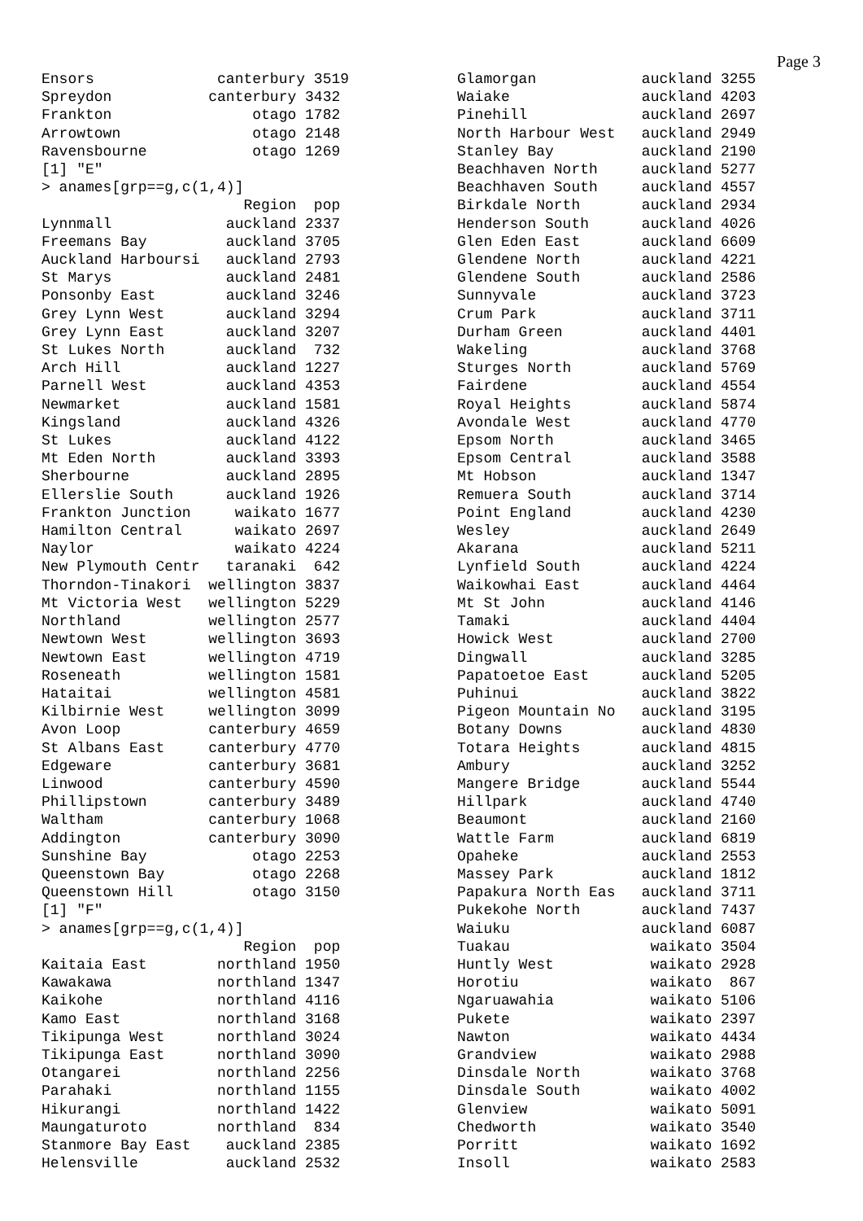Page 3
Ensors              canterbury 3519
Spreydon           canterbury 3432
Frankton                otago 1782
Arrowtown               otago 2148
Ravensbourne            otago 1269
[1] "E"
> anames[grp==g,c(1,4)]
                       Region  pop
Lynnmall             auckland 2337
Freemans Bay         auckland 3705
Auckland Harboursi   auckland 2793
St Marys             auckland 2481
Ponsonby East        auckland 3246
Grey Lynn West       auckland 3294
Grey Lynn East       auckland 3207
St Lukes North       auckland  732
Arch Hill            auckland 1227
Parnell West         auckland 4353
Newmarket            auckland 1581
Kingsland            auckland 4326
St Lukes             auckland 4122
Mt Eden North        auckland 3393
Sherbourne           auckland 2895
Ellerslie South      auckland 1926
Frankton Junction     waikato 1677
Hamilton Central      waikato 2697
Naylor                waikato 4224
New Plymouth Centr   taranaki  642
Thorndon-Tinakori  wellington 3837
Mt Victoria West   wellington 5229
Northland          wellington 2577
Newtown West       wellington 3693
Newtown East       wellington 4719
Roseneath          wellington 1581
Hataitai           wellington 4581
Kilbirnie West     wellington 3099
Avon Loop          canterbury 4659
St Albans East     canterbury 4770
Edgeware           canterbury 3681
Linwood            canterbury 4590
Phillipstown       canterbury 3489
Waltham            canterbury 1068
Addington          canterbury 3090
Sunshine Bay            otago 2253
Queenstown Bay          otago 2268
Queenstown Hill         otago 3150
[1] "F"
> anames[grp==g,c(1,4)]
                       Region  pop
Kaitaia East        northland 1950
Kawakawa            northland 1347
Kaikohe             northland 4116
Kamo East           northland 3168
Tikipunga West      northland 3024
Tikipunga East      northland 3090
Otangarei           northland 2256
Parahaki            northland 1155
Hikurangi           northland 1422
Maungaturoto        northland  834
Stanmore Bay East    auckland 2385
Helensville          auckland 2532
Glamorgan            auckland 3255
Waiake               auckland 4203
Pinehill             auckland 2697
North Harbour West   auckland 2949
Stanley Bay          auckland 2190
Beachhaven North     auckland 5277
Beachhaven South     auckland 4557
Birkdale North       auckland 2934
Henderson South      auckland 4026
Glen Eden East       auckland 6609
Glendene North       auckland 4221
Glendene South       auckland 2586
Sunnyvale            auckland 3723
Crum Park            auckland 3711
Durham Green         auckland 4401
Wakeling             auckland 3768
Sturges North        auckland 5769
Fairdene             auckland 4554
Royal Heights        auckland 5874
Avondale West        auckland 4770
Epsom North          auckland 3465
Epsom Central        auckland 3588
Mt Hobson            auckland 1347
Remuera South        auckland 3714
Point England        auckland 4230
Wesley               auckland 2649
Akarana              auckland 5211
Lynfield South       auckland 4224
Waikowhai East       auckland 4464
Mt St John           auckland 4146
Tamaki               auckland 4404
Howick West          auckland 2700
Dingwall             auckland 3285
Papatoetoe East      auckland 5205
Puhinui              auckland 3822
Pigeon Mountain No   auckland 3195
Botany Downs         auckland 4830
Totara Heights       auckland 4815
Ambury               auckland 3252
Mangere Bridge       auckland 5544
Hillpark             auckland 4740
Beaumont             auckland 2160
Wattle Farm          auckland 6819
Opaheke              auckland 2553
Massey Park          auckland 1812
Papakura North Eas   auckland 3711
Pukekohe North       auckland 7437
Waiuku               auckland 6087
Tuakau                waikato 3504
Huntly West           waikato 2928
Horotiu               waikato  867
Ngaruawahia           waikato 5106
Pukete                waikato 2397
Nawton                waikato 4434
Grandview             waikato 2988
Dinsdale North        waikato 3768
Dinsdale South        waikato 4002
Glenview              waikato 5091
Chedworth             waikato 3540
Porritt               waikato 1692
Insoll                waikato 2583